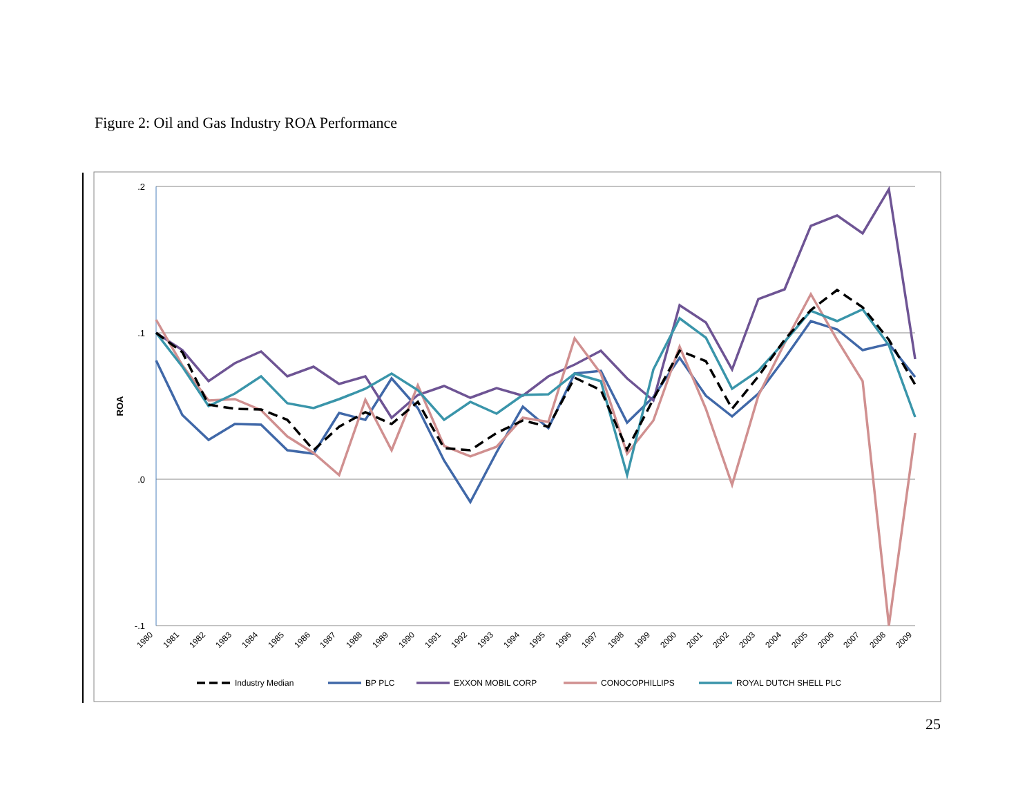Figure 2: Oil and Gas Industry ROA Performance
.2
.1
.0
-.1
ROA
1980
1981
1982
1983
1984
1985
1986
1987
1988
1989
1990
1991
1992
1993
1994
1995
1996
1997
1998
1999
2000
2001
2002
2003
2004
2005
2006
2007
2008
2009
Industry Median
BP PLC
EXXON MOBIL CORP
CONOCOPHILLIPS
ROYAL DUTCH SHELL PLC
25